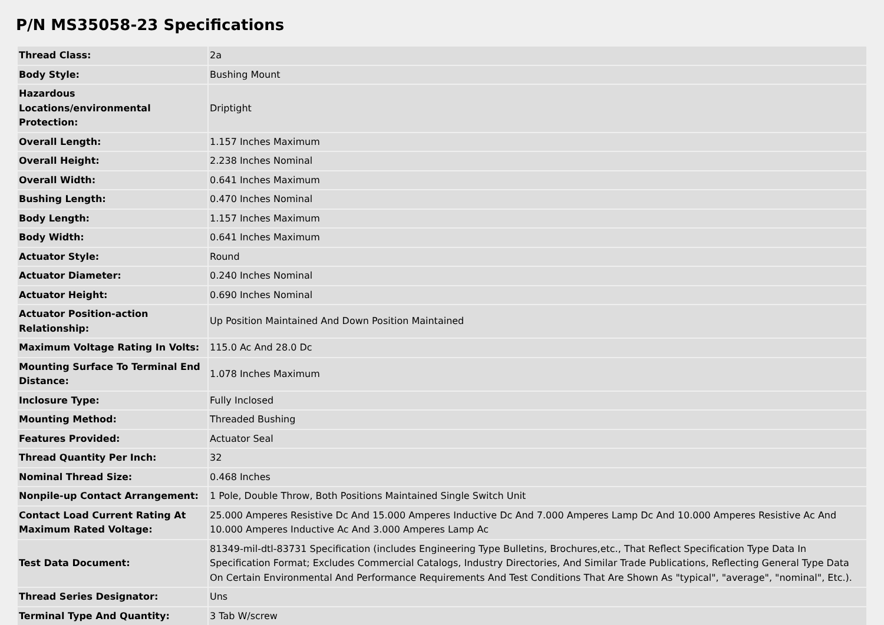P/N MS35058-23 Specifications
| Thread Class: | 2a |
| Body Style: | Bushing Mount |
| Hazardous Locations/environmental Protection: | Driptight |
| Overall Length: | 1.157 Inches Maximum |
| Overall Height: | 2.238 Inches Nominal |
| Overall Width: | 0.641 Inches Maximum |
| Bushing Length: | 0.470 Inches Nominal |
| Body Length: | 1.157 Inches Maximum |
| Body Width: | 0.641 Inches Maximum |
| Actuator Style: | Round |
| Actuator Diameter: | 0.240 Inches Nominal |
| Actuator Height: | 0.690 Inches Nominal |
| Actuator Position-action Relationship: | Up Position Maintained And Down Position Maintained |
| Maximum Voltage Rating In Volts: | 115.0 Ac And 28.0 Dc |
| Mounting Surface To Terminal End Distance: | 1.078 Inches Maximum |
| Inclosure Type: | Fully Inclosed |
| Mounting Method: | Threaded Bushing |
| Features Provided: | Actuator Seal |
| Thread Quantity Per Inch: | 32 |
| Nominal Thread Size: | 0.468 Inches |
| Nonpile-up Contact Arrangement: | 1 Pole, Double Throw, Both Positions Maintained Single Switch Unit |
| Contact Load Current Rating At Maximum Rated Voltage: | 25.000 Amperes Resistive Dc And 15.000 Amperes Inductive Dc And 7.000 Amperes Lamp Dc And 10.000 Amperes Resistive Ac And 10.000 Amperes Inductive Ac And 3.000 Amperes Lamp Ac |
| Test Data Document: | 81349-mil-dtl-83731 Specification (includes Engineering Type Bulletins, Brochures,etc., That Reflect Specification Type Data In Specification Format; Excludes Commercial Catalogs, Industry Directories, And Similar Trade Publications, Reflecting General Type Data On Certain Environmental And Performance Requirements And Test Conditions That Are Shown As "typical", "average", "nominal", Etc.). |
| Thread Series Designator: | Uns |
| Terminal Type And Quantity: | 3 Tab W/screw |